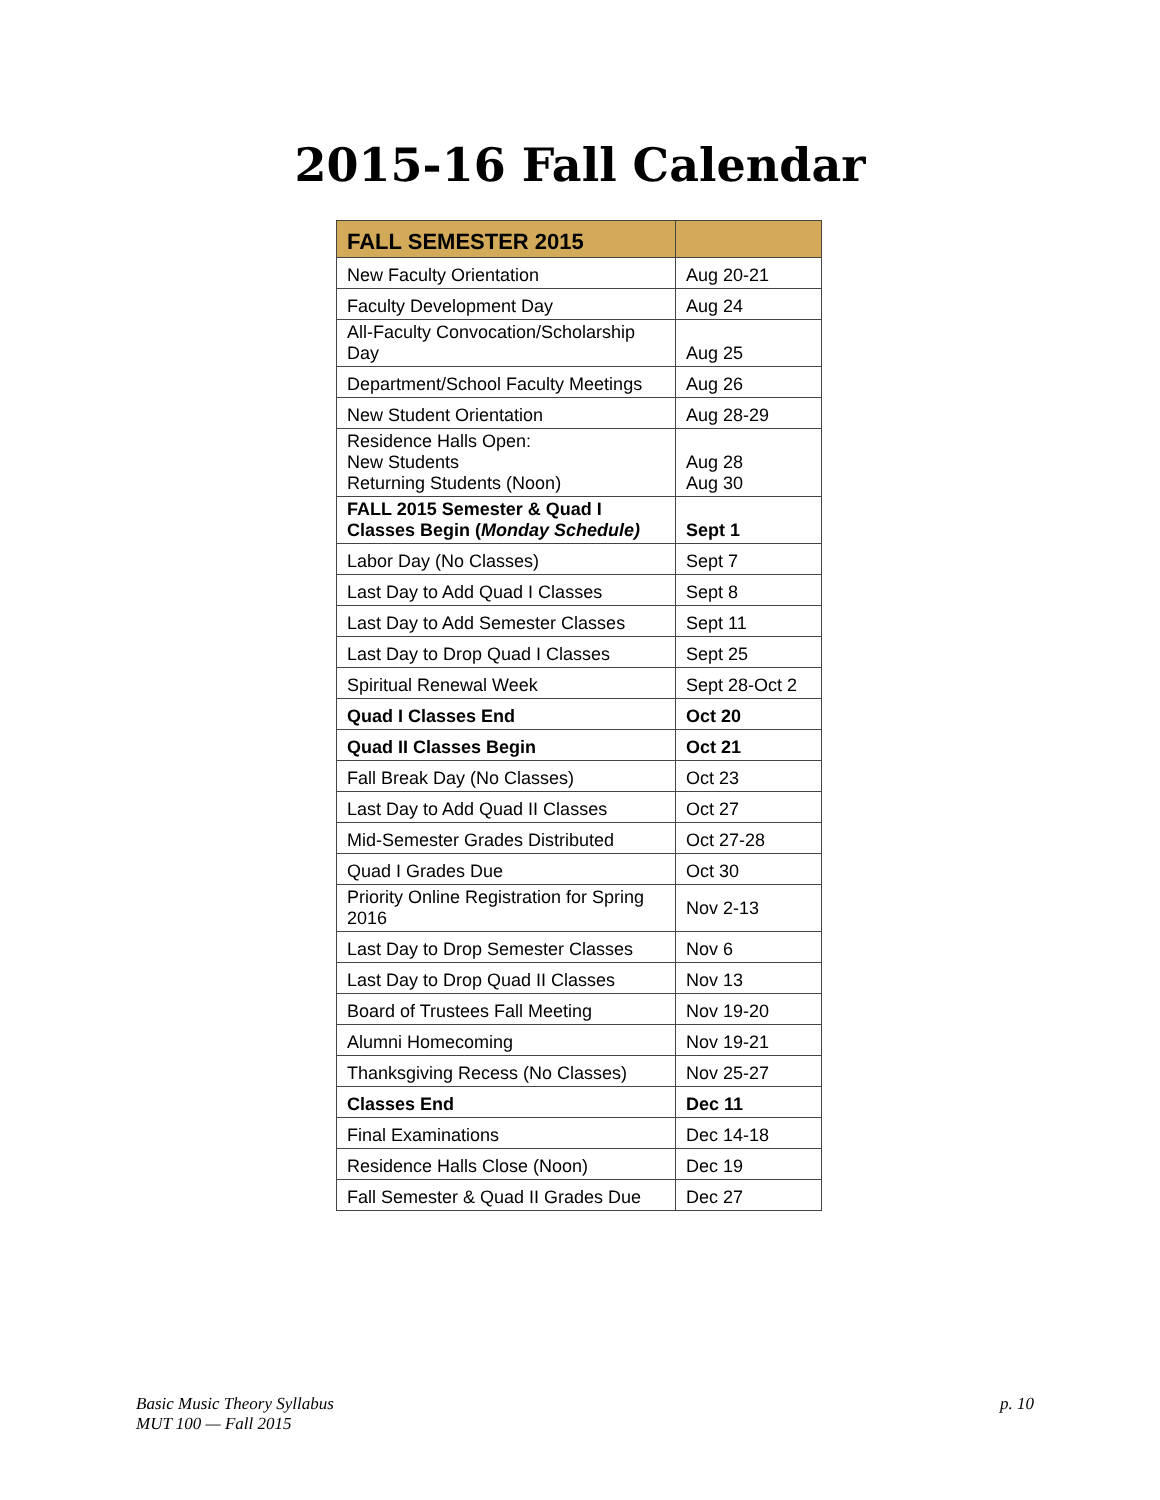2015-16 Fall Calendar
| FALL SEMESTER 2015 | |
| --- | --- |
| New Faculty Orientation | Aug 20-21 |
| Faculty Development Day | Aug 24 |
| All-Faculty Convocation/Scholarship Day | Aug 25 |
| Department/School Faculty Meetings | Aug 26 |
| New Student Orientation | Aug 28-29 |
| Residence Halls Open: New Students Returning Students (Noon) | Aug 28 Aug 30 |
| FALL 2015 Semester & Quad I Classes Begin ( Monday Schedule) | Sept 1 |
| Labor Day (No Classes) | Sept 7 |
| Last Day to Add Quad I Classes | Sept 8 |
| Last Day to Add Semester Classes | Sept 11 |
| Last Day to Drop Quad I Classes | Sept 25 |
| Spiritual Renewal Week | Sept 28-Oct 2 |
| Quad I Classes End | Oct 20 |
| Quad II Classes Begin | Oct 21 |
| Fall Break Day (No Classes) | Oct 23 |
| Last Day to Add Quad II Classes | Oct 27 |
| Mid-Semester Grades Distributed | Oct 27-28 |
| Quad I Grades Due | Oct 30 |
| Priority Online Registration for Spring 2016 | Nov 2-13 |
| Last Day to Drop Semester Classes | Nov 6 |
| Last Day to Drop Quad II Classes | Nov 13 |
| Board of Trustees Fall Meeting | Nov 19-20 |
| Alumni Homecoming | Nov 19-21 |
| Thanksgiving Recess (No Classes) | Nov 25-27 |
| Classes End | Dec 11 |
| Final Examinations | Dec 14-18 |
| Residence Halls Close (Noon) | Dec 19 |
| Fall Semester & Quad II Grades Due | Dec 27 |
Basic Music Theory Syllabus
MUT 100 — Fall 2015
p. 10